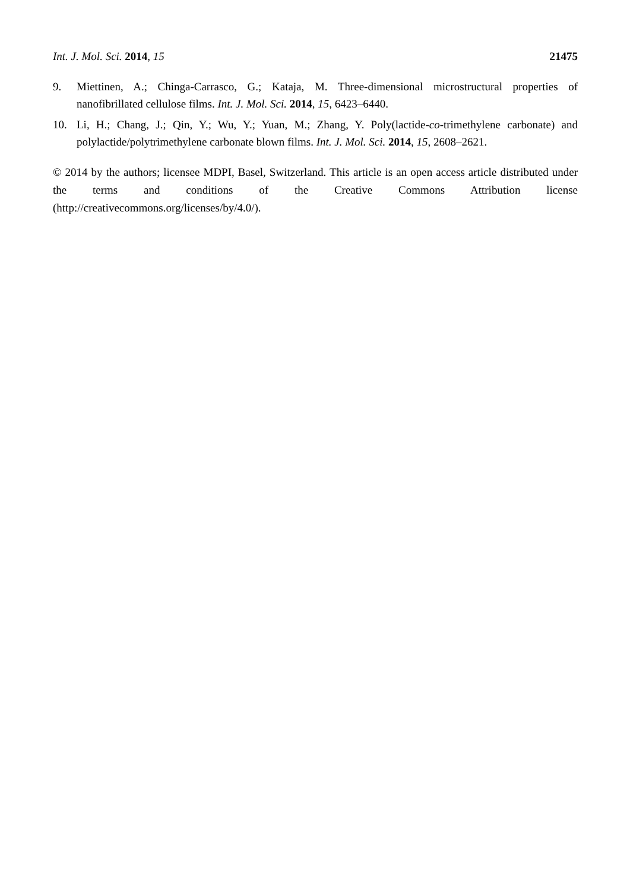Int. J. Mol. Sci. 2014, 15 21475
9. Miettinen, A.; Chinga-Carrasco, G.; Kataja, M. Three-dimensional microstructural properties of nanofibrillated cellulose films. Int. J. Mol. Sci. 2014, 15, 6423–6440.
10. Li, H.; Chang, J.; Qin, Y.; Wu, Y.; Yuan, M.; Zhang, Y. Poly(lactide-co-trimethylene carbonate) and polylactide/polytrimethylene carbonate blown films. Int. J. Mol. Sci. 2014, 15, 2608–2621.
© 2014 by the authors; licensee MDPI, Basel, Switzerland. This article is an open access article distributed under the terms and conditions of the Creative Commons Attribution license (http://creativecommons.org/licenses/by/4.0/).